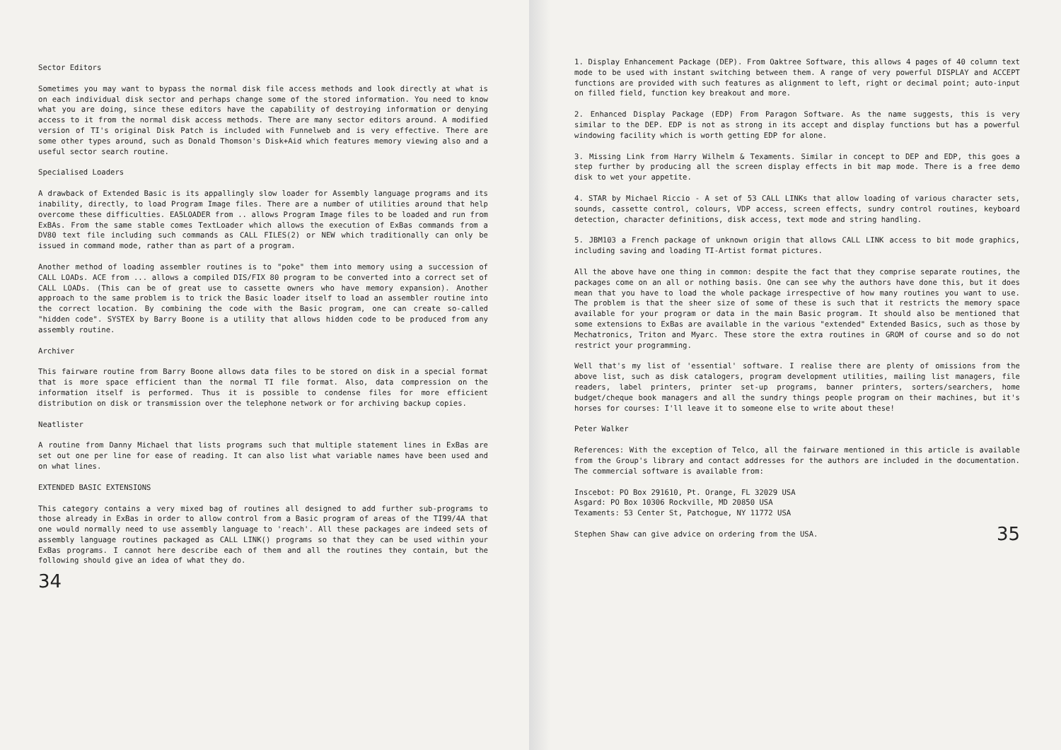Sector Editors
Sometimes you may want to bypass the normal disk file access methods and look directly at what is on each individual disk sector and perhaps change some of the stored information. You need to know what you are doing, since these editors have the capability of destroying information or denying access to it from the normal disk access methods. There are many sector editors around. A modified version of TI's original Disk Patch is included with Funnelweb and is very effective. There are some other types around, such as Donald Thomson's Disk+Aid which features memory viewing also and a useful sector search routine.
Specialised Loaders
A drawback of Extended Basic is its appallingly slow loader for Assembly language programs and its inability, directly, to load Program Image files. There are a number of utilities around that help overcome these difficulties. EA5LOADER from .. allows Program Image files to be loaded and run from ExBAs. From the same stable comes TextLoader which allows the execution of ExBas commands from a DV80 text file including such commands as CALL FILES(2) or NEW which traditionally can only be issued in command mode, rather than as part of a program.
Another method of loading assembler routines is to "poke" them into memory using a succession of CALL LOADs. ACE from ... allows a compiled DIS/FIX 80 program to be converted into a correct set of CALL LOADs. (This can be of great use to cassette owners who have memory expansion). Another approach to the same problem is to trick the Basic loader itself to load an assembler routine into the correct location. By combining the code with the Basic program, one can create so-called "hidden code". SYSTEX by Barry Boone is a utility that allows hidden code to be produced from any assembly routine.
Archiver
This fairware routine from Barry Boone allows data files to be stored on disk in a special format that is more space efficient than the normal TI file format. Also, data compression on the information itself is performed. Thus it is possible to condense files for more efficient distribution on disk or transmission over the telephone network or for archiving backup copies.
Neatlister
A routine from Danny Michael that lists programs such that multiple statement lines in ExBas are set out one per line for ease of reading. It can also list what variable names have been used and on what lines.
EXTENDED BASIC EXTENSIONS
This category contains a very mixed bag of routines all designed to add further sub-programs to those already in ExBas in order to allow control from a Basic program of areas of the TI99/4A that one would normally need to use assembly language to 'reach'. All these packages are indeed sets of assembly language routines packaged as CALL LINK() programs so that they can be used within your ExBas programs. I cannot here describe each of them and all the routines they contain, but the following should give an idea of what they do.
34
1. Display Enhancement Package (DEP). From Oaktree Software, this allows 4 pages of 40 column text mode to be used with instant switching between them. A range of very powerful DISPLAY and ACCEPT functions are provided with such features as alignment to left, right or decimal point; auto-input on filled field, function key breakout and more.
2. Enhanced Display Package (EDP) From Paragon Software. As the name suggests, this is very similar to the DEP. EDP is not as strong in its accept and display functions but has a powerful windowing facility which is worth getting EDP for alone.
3. Missing Link from Harry Wilhelm & Texaments. Similar in concept to DEP and EDP, this goes a step further by producing all the screen display effects in bit map mode. There is a free demo disk to wet your appetite.
4. STAR by Michael Riccio - A set of 53 CALL LINKs that allow loading of various character sets, sounds, cassette control, colours, VDP access, screen effects, sundry control routines, keyboard detection, character definitions, disk access, text mode and string handling.
5. JBM103 a French package of unknown origin that allows CALL LINK access to bit mode graphics, including saving and loading TI-Artist format pictures.
All the above have one thing in common: despite the fact that they comprise separate routines, the packages come on an all or nothing basis. One can see why the authors have done this, but it does mean that you have to load the whole package irrespective of how many routines you want to use. The problem is that the sheer size of some of these is such that it restricts the memory space available for your program or data in the main Basic program. It should also be mentioned that some extensions to ExBas are available in the various "extended" Extended Basics, such as those by Mechatronics, Triton and Myarc. These store the extra routines in GROM of course and so do not restrict your programming.
Well that's my list of 'essential' software. I realise there are plenty of omissions from the above list, such as disk catalogers, program development utilities, mailing list managers, file readers, label printers, printer set-up programs, banner printers, sorters/searchers, home budget/cheque book managers and all the sundry things people program on their machines, but it's horses for courses: I'll leave it to someone else to write about these!
Peter Walker
References: With the exception of Telco, all the fairware mentioned in this article is available from the Group's library and contact addresses for the authors are included in the documentation. The commercial software is available from:
Inscebot: PO Box 291610, Pt. Orange, FL 32029 USA
Asgard: PO Box 10306 Rockville, MD 20850 USA
Texaments: 53 Center St, Patchogue, NY 11772 USA
Stephen Shaw can give advice on ordering from the USA.
35